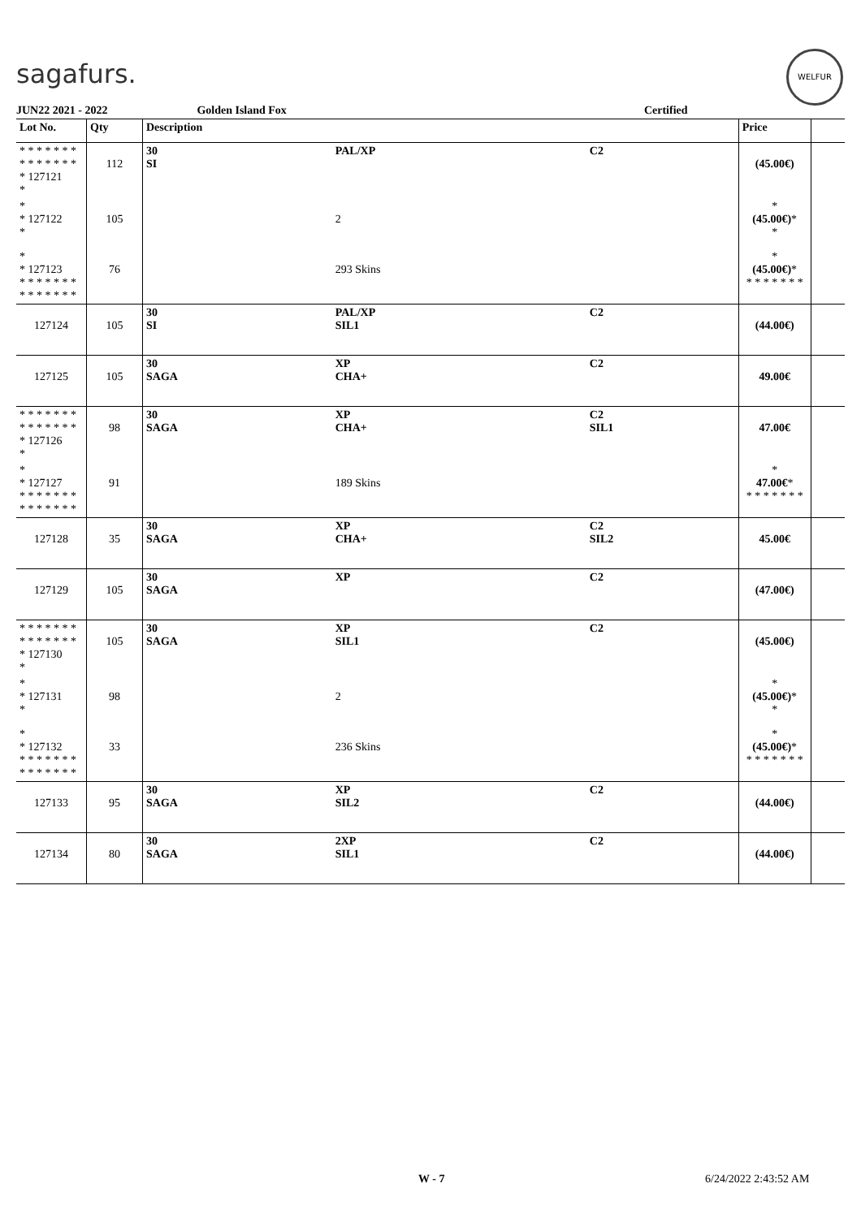sagafurs.
WELFUR
JUN22 2021 - 2022 Golden Island Fox Certified
| Lot No. | Qty | Description | | | Price | |
| --- | --- | --- | --- | --- | --- | --- |
| * * * * * * * * * * * * * * * 127121 * | 112 | 30 SI | PAL/XP | C2 | (45.00€) | |
| * * 127122 * | 105 | | 2 | | * (45.00€) * * | |
| * * 127123 * * * * * * * * * * * * * * | 76 | | 293 Skins | | * (45.00€) * * * * * * * * | |
| 127124 | 105 | 30 SI | PAL/XP SIL1 | C2 | (44.00€) | |
| 127125 | 105 | 30 SAGA | XP CHA+ | C2 | 49.00€ | |
| * * * * * * * * * * * * * * * 127126 * | 98 | 30 SAGA | XP CHA+ | C2 SIL1 | 47.00€ | |
| * * 127127 * * * * * * * * * * * * * * | 91 | | 189 Skins | | * 47.00€ * * * * * * * * | |
| 127128 | 35 | 30 SAGA | XP CHA+ | C2 SIL2 | 45.00€ | |
| 127129 | 105 | 30 SAGA | XP | C2 | (47.00€) | |
| * * * * * * * * * * * * * * * 127130 * | 105 | 30 SAGA | XP SIL1 | C2 | (45.00€) | |
| * * 127131 * | 98 | | 2 | | * (45.00€) * * | |
| * * 127132 * * * * * * * * * * * * * * | 33 | | 236 Skins | | * (45.00€) * * * * * * * * | |
| 127133 | 95 | 30 SAGA | XP SIL2 | C2 | (44.00€) | |
| 127134 | 80 | 30 SAGA | 2XP SIL1 | C2 | (44.00€) | |
W - 7 6/24/2022 2:43:52 AM